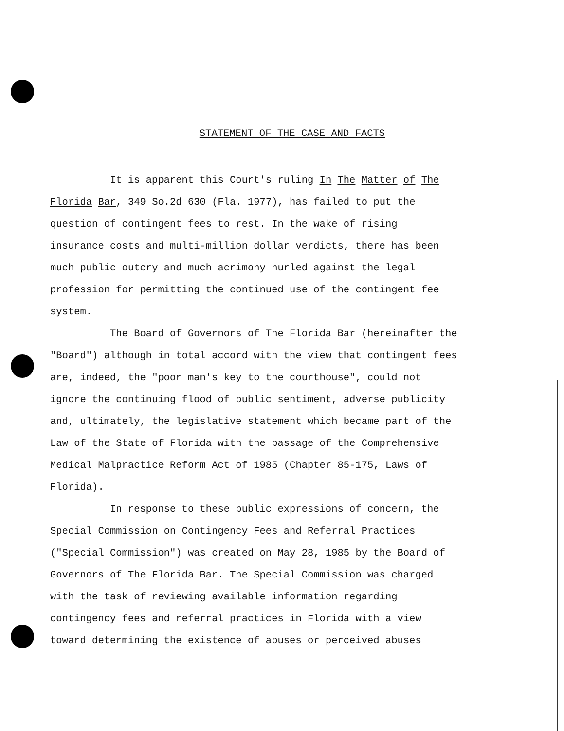STATEMENT OF THE CASE AND FACTS
It is apparent this Court's ruling In The Matter of The Florida Bar, 349 So.2d 630 (Fla. 1977), has failed to put the question of contingent fees to rest. In the wake of rising insurance costs and multi-million dollar verdicts, there has been much public outcry and much acrimony hurled against the legal profession for permitting the continued use of the contingent fee system.
The Board of Governors of The Florida Bar (hereinafter the "Board") although in total accord with the view that contingent fees are, indeed, the "poor man's key to the courthouse", could not ignore the continuing flood of public sentiment, adverse publicity and, ultimately, the legislative statement which became part of the Law of the State of Florida with the passage of the Comprehensive Medical Malpractice Reform Act of 1985 (Chapter 85-175, Laws of Florida).
In response to these public expressions of concern, the Special Commission on Contingency Fees and Referral Practices ("Special Commission") was created on May 28, 1985 by the Board of Governors of The Florida Bar. The Special Commission was charged with the task of reviewing available information regarding contingency fees and referral practices in Florida with a view toward determining the existence of abuses or perceived abuses